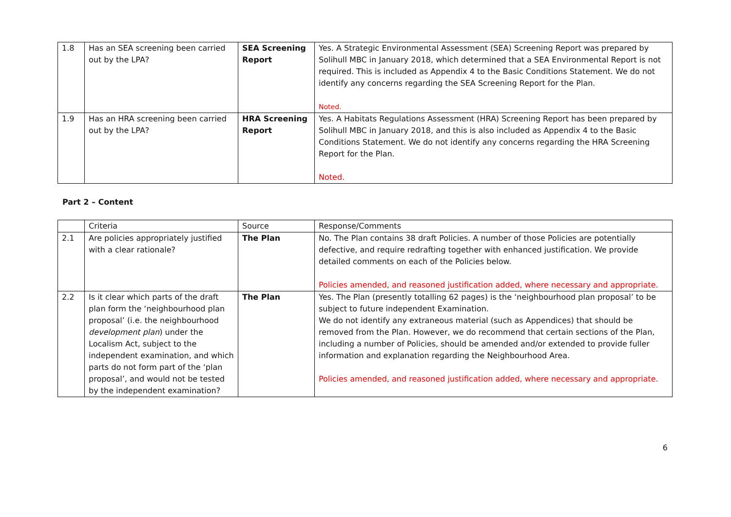| 1.8 | Has an SEA screening been carried out by the LPA? | SEA Screening Report | Yes. A Strategic Environmental Assessment (SEA) Screening Report was prepared by Solihull MBC in January 2018, which determined that a SEA Environmental Report is not required. This is included as Appendix 4 to the Basic Conditions Statement. We do not identify any concerns regarding the SEA Screening Report for the Plan. Noted. |
| 1.9 | Has an HRA screening been carried out by the LPA? | HRA Screening Report | Yes. A Habitats Regulations Assessment (HRA) Screening Report has been prepared by Solihull MBC in January 2018, and this is also included as Appendix 4 to the Basic Conditions Statement. We do not identify any concerns regarding the HRA Screening Report for the Plan. Noted. |
Part 2 – Content
| | Criteria | Source | Response/Comments |
| 2.1 | Are policies appropriately justified with a clear rationale? | The Plan | No. The Plan contains 38 draft Policies. A number of those Policies are potentially defective, and require redrafting together with enhanced justification. We provide detailed comments on each of the Policies below. Policies amended, and reasoned justification added, where necessary and appropriate. |
| 2.2 | Is it clear which parts of the draft plan form the ‘neighbourhood plan proposal’ (i.e. the neighbourhood development plan ) under the Localism Act, subject to the independent examination, and which parts do not form part of the ‘plan proposal’, and would not be tested by the independent examination? | The Plan | Yes. The Plan (presently totalling 62 pages) is the ‘neighbourhood plan proposal’ to be subject to future independent Examination. We do not identify any extraneous material (such as Appendices) that should be removed from the Plan. However, we do recommend that certain sections of the Plan, including a number of Policies, should be amended and/or extended to provide fuller information and explanation regarding the Neighbourhood Area. Policies amended, and reasoned justification added, where necessary and appropriate. |
6